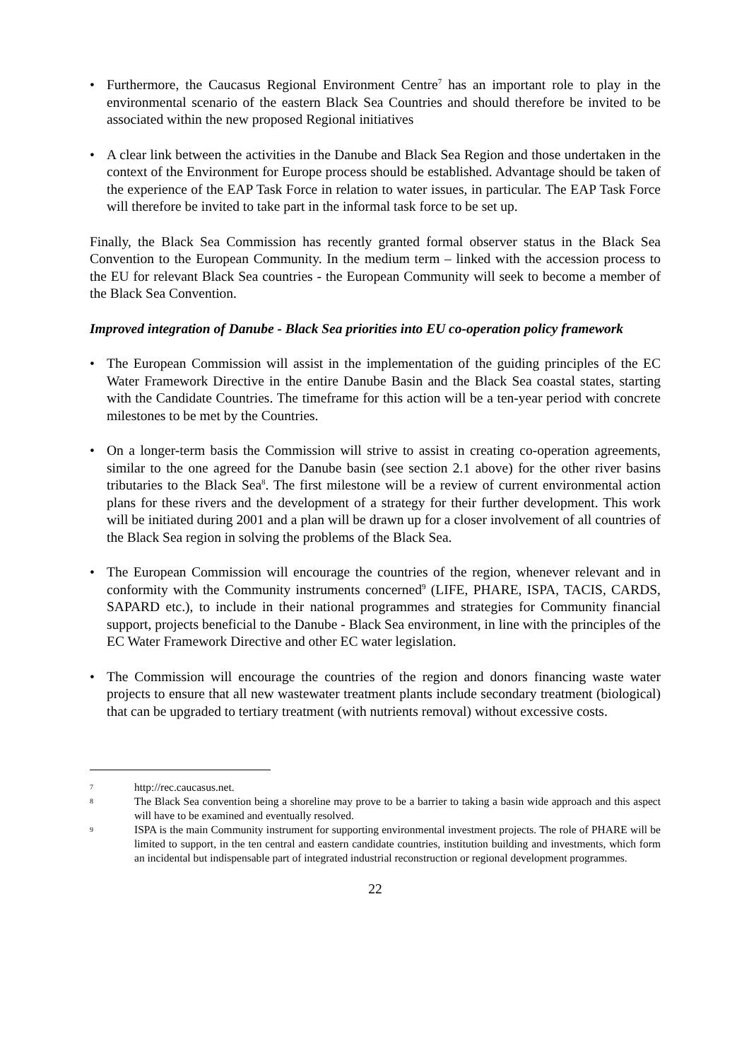• Furthermore, the Caucasus Regional Environment Centre<sup>7</sup> has an important role to play in the environmental scenario of the eastern Black Sea Countries and should therefore be invited to be associated within the new proposed Regional initiatives
• A clear link between the activities in the Danube and Black Sea Region and those undertaken in the context of the Environment for Europe process should be established. Advantage should be taken of the experience of the EAP Task Force in relation to water issues, in particular. The EAP Task Force will therefore be invited to take part in the informal task force to be set up.
Finally, the Black Sea Commission has recently granted formal observer status in the Black Sea Convention to the European Community. In the medium term – linked with the accession process to the EU for relevant Black Sea countries - the European Community will seek to become a member of the Black Sea Convention.
Improved integration of Danube - Black Sea priorities into EU co-operation policy framework
• The European Commission will assist in the implementation of the guiding principles of the EC Water Framework Directive in the entire Danube Basin and the Black Sea coastal states, starting with the Candidate Countries. The timeframe for this action will be a ten-year period with concrete milestones to be met by the Countries.
• On a longer-term basis the Commission will strive to assist in creating co-operation agreements, similar to the one agreed for the Danube basin (see section 2.1 above) for the other river basins tributaries to the Black Sea<sup>8</sup>. The first milestone will be a review of current environmental action plans for these rivers and the development of a strategy for their further development. This work will be initiated during 2001 and a plan will be drawn up for a closer involvement of all countries of the Black Sea region in solving the problems of the Black Sea.
• The European Commission will encourage the countries of the region, whenever relevant and in conformity with the Community instruments concerned<sup>9</sup> (LIFE, PHARE, ISPA, TACIS, CARDS, SAPARD etc.), to include in their national programmes and strategies for Community financial support, projects beneficial to the Danube - Black Sea environment, in line with the principles of the EC Water Framework Directive and other EC water legislation.
• The Commission will encourage the countries of the region and donors financing waste water projects to ensure that all new wastewater treatment plants include secondary treatment (biological) that can be upgraded to tertiary treatment (with nutrients removal) without excessive costs.
7 http://rec.caucasus.net.
8 The Black Sea convention being a shoreline may prove to be a barrier to taking a basin wide approach and this aspect will have to be examined and eventually resolved.
9 ISPA is the main Community instrument for supporting environmental investment projects. The role of PHARE will be limited to support, in the ten central and eastern candidate countries, institution building and investments, which form an incidental but indispensable part of integrated industrial reconstruction or regional development programmes.
22